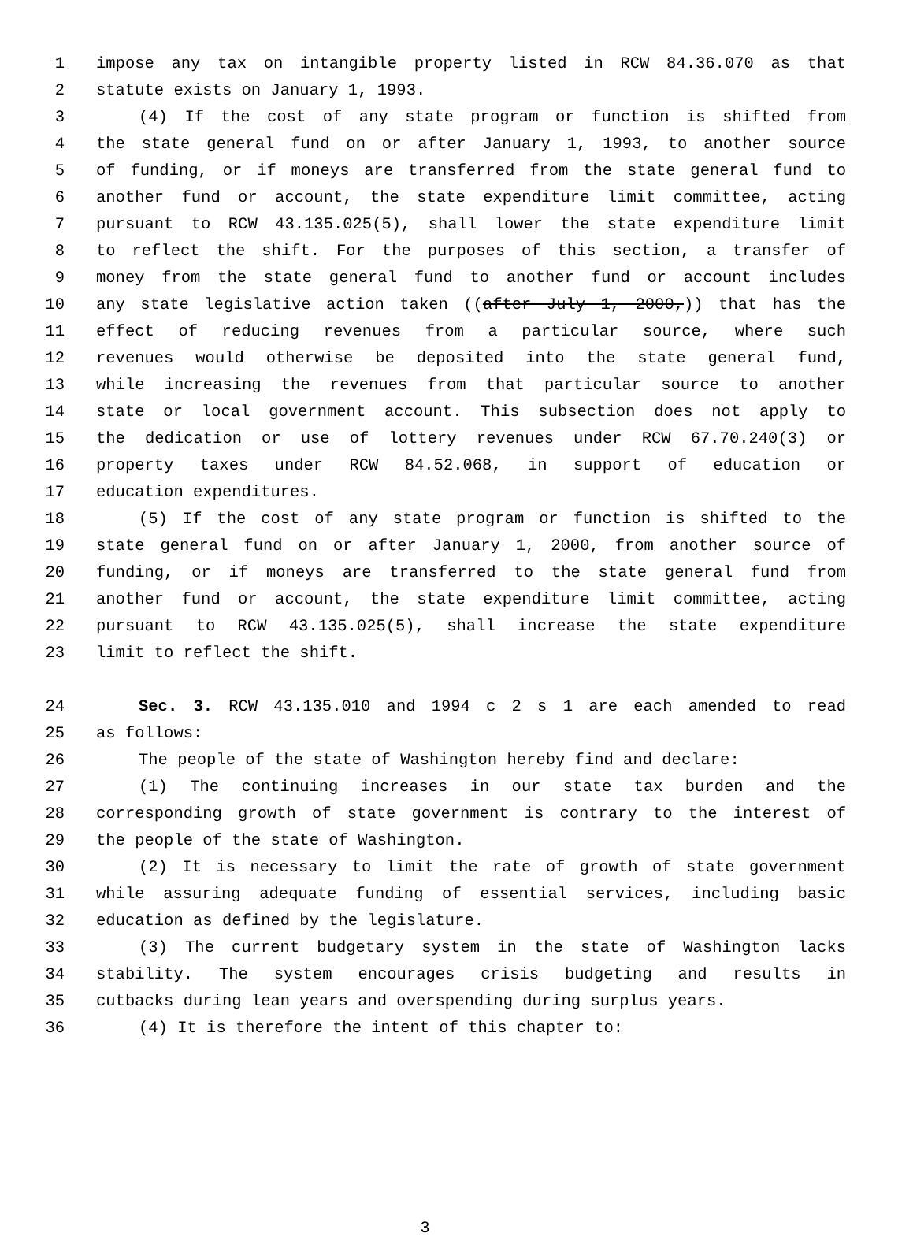1 impose any tax on intangible property listed in RCW 84.36.070 as that
2 statute exists on January 1, 1993.
3 (4) If the cost of any state program or function is shifted from
4 the state general fund on or after January 1, 1993, to another source
5 of funding, or if moneys are transferred from the state general fund to
6 another fund or account, the state expenditure limit committee, acting
7 pursuant to RCW 43.135.025(5), shall lower the state expenditure limit
8 to reflect the shift. For the purposes of this section, a transfer of
9 money from the state general fund to another fund or account includes
10 any state legislative action taken ((after July 1, 2000,)) that has the
11 effect of reducing revenues from a particular source, where such
12 revenues would otherwise be deposited into the state general fund,
13 while increasing the revenues from that particular source to another
14 state or local government account. This subsection does not apply to
15 the dedication or use of lottery revenues under RCW 67.70.240(3) or
16 property taxes under RCW 84.52.068, in support of education or
17 education expenditures.
18 (5) If the cost of any state program or function is shifted to the
19 state general fund on or after January 1, 2000, from another source of
20 funding, or if moneys are transferred to the state general fund from
21 another fund or account, the state expenditure limit committee, acting
22 pursuant to RCW 43.135.025(5), shall increase the state expenditure
23 limit to reflect the shift.
24 Sec. 3. RCW 43.135.010 and 1994 c 2 s 1 are each amended to read
25 as follows:
26 The people of the state of Washington hereby find and declare:
27 (1) The continuing increases in our state tax burden and the
28 corresponding growth of state government is contrary to the interest of
29 the people of the state of Washington.
30 (2) It is necessary to limit the rate of growth of state government
31 while assuring adequate funding of essential services, including basic
32 education as defined by the legislature.
33 (3) The current budgetary system in the state of Washington lacks
34 stability. The system encourages crisis budgeting and results in
35 cutbacks during lean years and overspending during surplus years.
36 (4) It is therefore the intent of this chapter to:
3